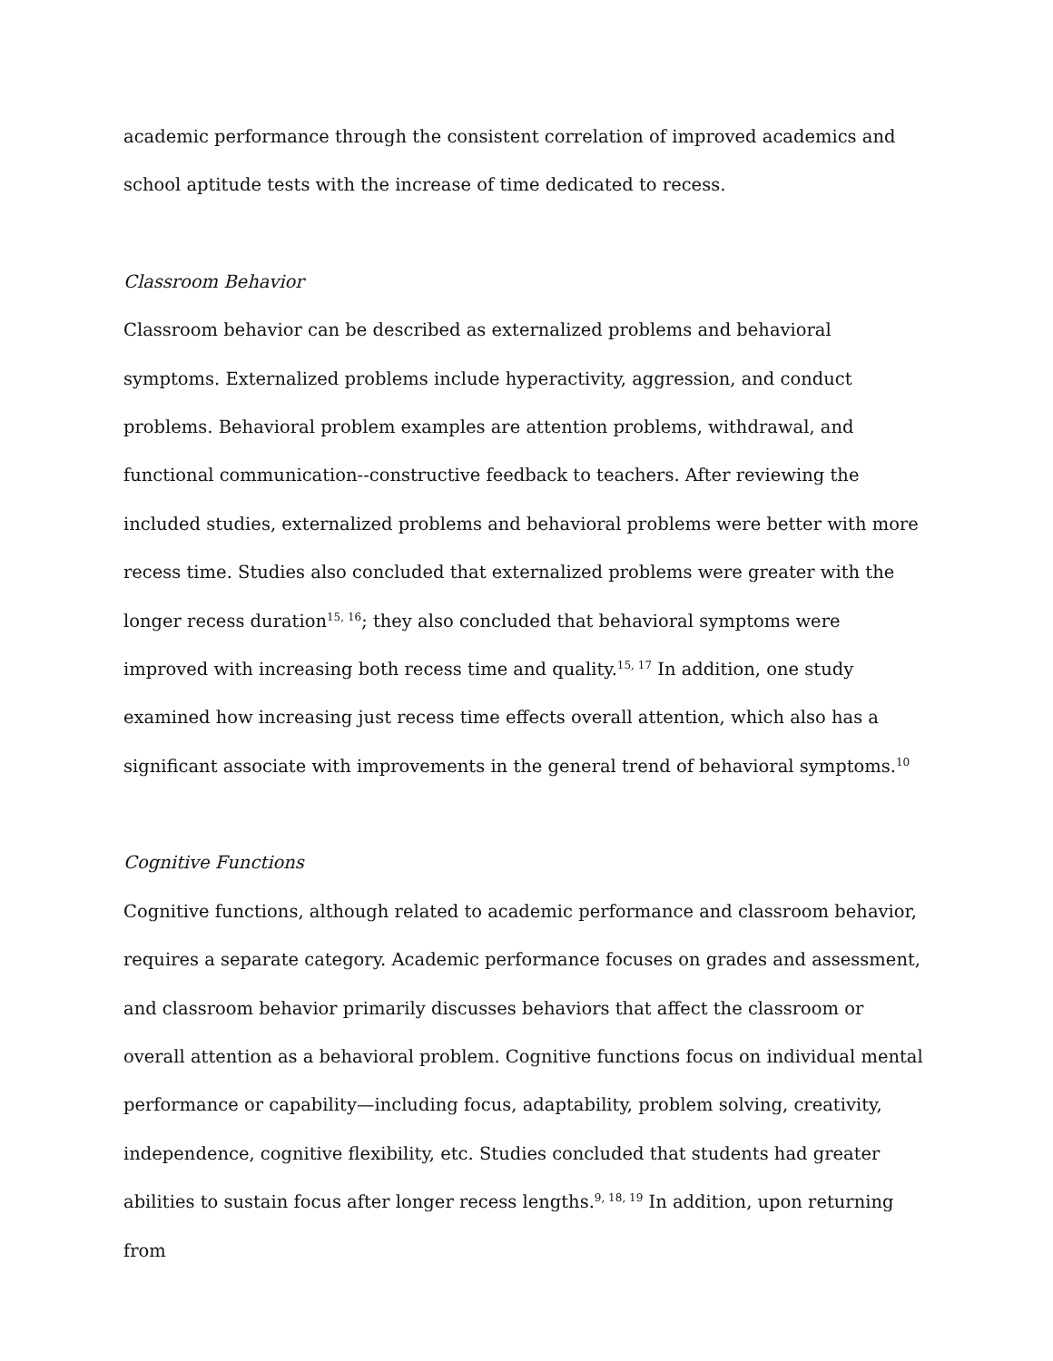academic performance through the consistent correlation of improved academics and school aptitude tests with the increase of time dedicated to recess.
Classroom Behavior
Classroom behavior can be described as externalized problems and behavioral symptoms. Externalized problems include hyperactivity, aggression, and conduct problems. Behavioral problem examples are attention problems, withdrawal, and functional communication--constructive feedback to teachers. After reviewing the included studies, externalized problems and behavioral problems were better with more recess time. Studies also concluded that externalized problems were greater with the longer recess duration<sup>15, 16</sup>; they also concluded that behavioral symptoms were improved with increasing both recess time and quality.<sup>15, 17</sup> In addition, one study examined how increasing just recess time effects overall attention, which also has a significant associate with improvements in the general trend of behavioral symptoms.<sup>10</sup>
Cognitive Functions
Cognitive functions, although related to academic performance and classroom behavior, requires a separate category. Academic performance focuses on grades and assessment, and classroom behavior primarily discusses behaviors that affect the classroom or overall attention as a behavioral problem. Cognitive functions focus on individual mental performance or capability—including focus, adaptability, problem solving, creativity, independence, cognitive flexibility, etc. Studies concluded that students had greater abilities to sustain focus after longer recess lengths.<sup>9, 18, 19</sup> In addition, upon returning from